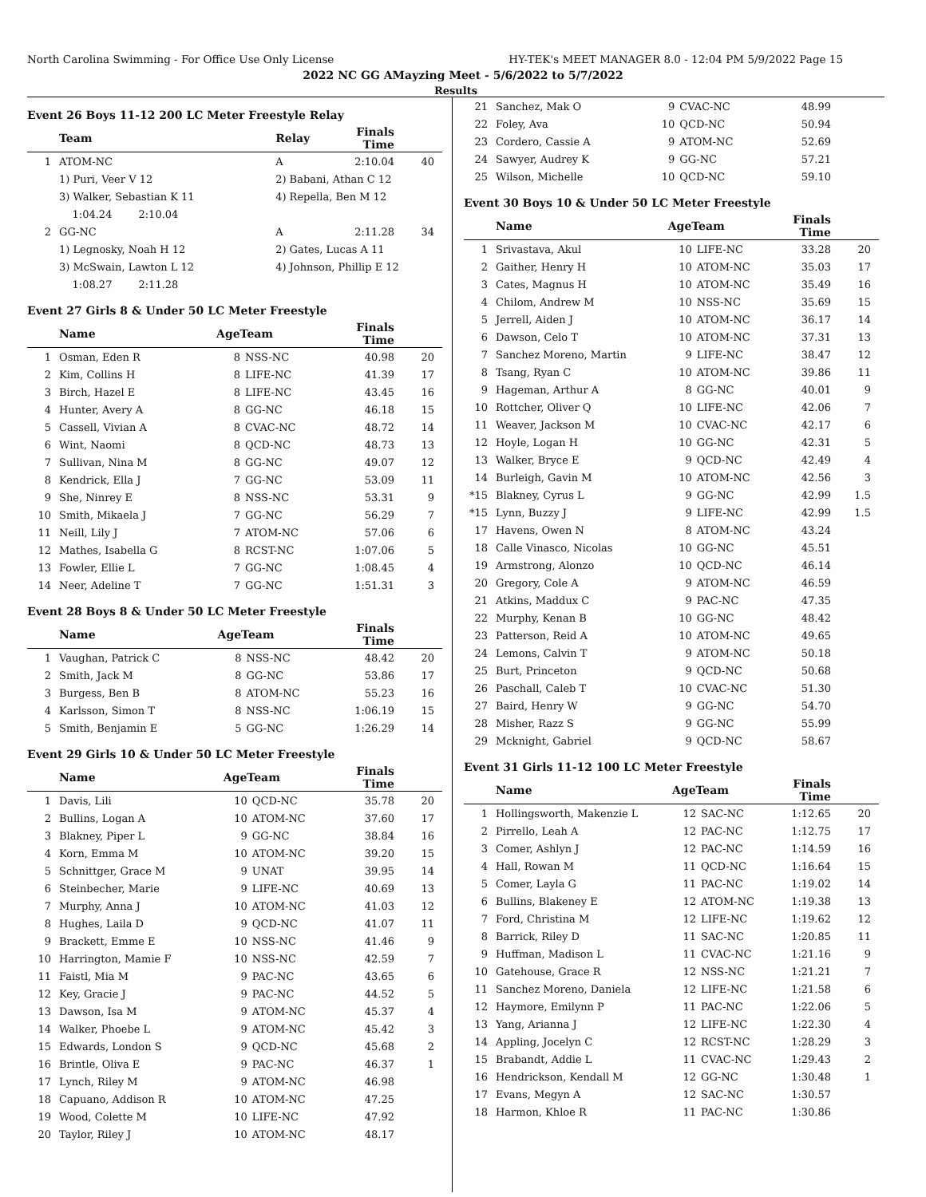North Carolina Swimming - For Office Use Only License HY-TEK's MEET MANAGER 8.0 - 12:04 PM 5/9/2022 Page 15
2022 NC GG AMayzing Meet - 5/6/2022 to 5/7/2022
Results
Event 26 Boys 11-12 200 LC Meter Freestyle Relay
| | Team | Relay | Finals Time | |
| --- | --- | --- | --- | --- |
| 1 | ATOM-NC | A | 2:10.04 | 40 |
| | 1) Puri, Veer V 12 | 2) Babani, Athan C 12 | | |
| | 3) Walker, Sebastian K 11 | 4) Repella, Ben M 12 | | |
| | 1:04.24 2:10.04 | | | |
| 2 | GG-NC | A | 2:11.28 | 34 |
| | 1) Legnosky, Noah H 12 | 2) Gates, Lucas A 11 | | |
| | 3) McSwain, Lawton L 12 | 4) Johnson, Phillip E 12 | | |
| | 1:08.27 2:11.28 | | | |
Event 27 Girls 8 & Under 50 LC Meter Freestyle
| | Name | AgeTeam | | Finals Time | |
| --- | --- | --- | --- | --- | --- |
| 1 | Osman, Eden R | 8 | NSS-NC | 40.98 | 20 |
| 2 | Kim, Collins H | 8 | LIFE-NC | 41.39 | 17 |
| 3 | Birch, Hazel E | 8 | LIFE-NC | 43.45 | 16 |
| 4 | Hunter, Avery A | 8 | GG-NC | 46.18 | 15 |
| 5 | Cassell, Vivian A | 8 | CVAC-NC | 48.72 | 14 |
| 6 | Wint, Naomi | 8 | QCD-NC | 48.73 | 13 |
| 7 | Sullivan, Nina M | 8 | GG-NC | 49.07 | 12 |
| 8 | Kendrick, Ella J | 7 | GG-NC | 53.09 | 11 |
| 9 | She, Ninrey E | 8 | NSS-NC | 53.31 | 9 |
| 10 | Smith, Mikaela J | 7 | GG-NC | 56.29 | 7 |
| 11 | Neill, Lily J | 7 | ATOM-NC | 57.06 | 6 |
| 12 | Mathes, Isabella G | 8 | RCST-NC | 1:07.06 | 5 |
| 13 | Fowler, Ellie L | 7 | GG-NC | 1:08.45 | 4 |
| 14 | Neer, Adeline T | 7 | GG-NC | 1:51.31 | 3 |
Event 28 Boys 8 & Under 50 LC Meter Freestyle
| | Name | AgeTeam | | Finals Time | |
| --- | --- | --- | --- | --- | --- |
| 1 | Vaughan, Patrick C | 8 | NSS-NC | 48.42 | 20 |
| 2 | Smith, Jack M | 8 | GG-NC | 53.86 | 17 |
| 3 | Burgess, Ben B | 8 | ATOM-NC | 55.23 | 16 |
| 4 | Karlsson, Simon T | 8 | NSS-NC | 1:06.19 | 15 |
| 5 | Smith, Benjamin E | 5 | GG-NC | 1:26.29 | 14 |
Event 29 Girls 10 & Under 50 LC Meter Freestyle
| | Name | AgeTeam | | Finals Time | |
| --- | --- | --- | --- | --- | --- |
| 1 | Davis, Lili | 10 | QCD-NC | 35.78 | 20 |
| 2 | Bullins, Logan A | 10 | ATOM-NC | 37.60 | 17 |
| 3 | Blakney, Piper L | 9 | GG-NC | 38.84 | 16 |
| 4 | Korn, Emma M | 10 | ATOM-NC | 39.20 | 15 |
| 5 | Schnittger, Grace M | 9 | UNAT | 39.95 | 14 |
| 6 | Steinbecher, Marie | 9 | LIFE-NC | 40.69 | 13 |
| 7 | Murphy, Anna J | 10 | ATOM-NC | 41.03 | 12 |
| 8 | Hughes, Laila D | 9 | QCD-NC | 41.07 | 11 |
| 9 | Brackett, Emme E | 10 | NSS-NC | 41.46 | 9 |
| 10 | Harrington, Mamie F | 10 | NSS-NC | 42.59 | 7 |
| 11 | Faistl, Mia M | 9 | PAC-NC | 43.65 | 6 |
| 12 | Key, Gracie J | 9 | PAC-NC | 44.52 | 5 |
| 13 | Dawson, Isa M | 9 | ATOM-NC | 45.37 | 4 |
| 14 | Walker, Phoebe L | 9 | ATOM-NC | 45.42 | 3 |
| 15 | Edwards, London S | 9 | QCD-NC | 45.68 | 2 |
| 16 | Brintle, Oliva E | 9 | PAC-NC | 46.37 | 1 |
| 17 | Lynch, Riley M | 9 | ATOM-NC | 46.98 | |
| 18 | Capuano, Addison R | 10 | ATOM-NC | 47.25 | |
| 19 | Wood, Colette M | 10 | LIFE-NC | 47.92 | |
| 20 | Taylor, Riley J | 10 | ATOM-NC | 48.17 | |
| 21 | Sanchez, Mak O | 9 | CVAC-NC | 48.99 | |
| 22 | Foley, Ava | 10 | QCD-NC | 50.94 | |
| 23 | Cordero, Cassie A | 9 | ATOM-NC | 52.69 | |
| 24 | Sawyer, Audrey K | 9 | GG-NC | 57.21 | |
| 25 | Wilson, Michelle | 10 | QCD-NC | 59.10 | |
Event 30 Boys 10 & Under 50 LC Meter Freestyle
| | Name | AgeTeam | | Finals Time | |
| --- | --- | --- | --- | --- | --- |
| 1 | Srivastava, Akul | 10 | LIFE-NC | 33.28 | 20 |
| 2 | Gaither, Henry H | 10 | ATOM-NC | 35.03 | 17 |
| 3 | Cates, Magnus H | 10 | ATOM-NC | 35.49 | 16 |
| 4 | Chilom, Andrew M | 10 | NSS-NC | 35.69 | 15 |
| 5 | Jerrell, Aiden J | 10 | ATOM-NC | 36.17 | 14 |
| 6 | Dawson, Celo T | 10 | ATOM-NC | 37.31 | 13 |
| 7 | Sanchez Moreno, Martin | 9 | LIFE-NC | 38.47 | 12 |
| 8 | Tsang, Ryan C | 10 | ATOM-NC | 39.86 | 11 |
| 9 | Hageman, Arthur A | 8 | GG-NC | 40.01 | 9 |
| 10 | Rottcher, Oliver Q | 10 | LIFE-NC | 42.06 | 7 |
| 11 | Weaver, Jackson M | 10 | CVAC-NC | 42.17 | 6 |
| 12 | Hoyle, Logan H | 10 | GG-NC | 42.31 | 5 |
| 13 | Walker, Bryce E | 9 | QCD-NC | 42.49 | 4 |
| 14 | Burleigh, Gavin M | 10 | ATOM-NC | 42.56 | 3 |
| *15 | Blakney, Cyrus L | 9 | GG-NC | 42.99 | 1.5 |
| *15 | Lynn, Buzzy J | 9 | LIFE-NC | 42.99 | 1.5 |
| 17 | Havens, Owen N | 8 | ATOM-NC | 43.24 | |
| 18 | Calle Vinasco, Nicolas | 10 | GG-NC | 45.51 | |
| 19 | Armstrong, Alonzo | 10 | QCD-NC | 46.14 | |
| 20 | Gregory, Cole A | 9 | ATOM-NC | 46.59 | |
| 21 | Atkins, Maddux C | 9 | PAC-NC | 47.35 | |
| 22 | Murphy, Kenan B | 10 | GG-NC | 48.42 | |
| 23 | Patterson, Reid A | 10 | ATOM-NC | 49.65 | |
| 24 | Lemons, Calvin T | 9 | ATOM-NC | 50.18 | |
| 25 | Burt, Princeton | 9 | QCD-NC | 50.68 | |
| 26 | Paschall, Caleb T | 10 | CVAC-NC | 51.30 | |
| 27 | Baird, Henry W | 9 | GG-NC | 54.70 | |
| 28 | Misher, Razz S | 9 | GG-NC | 55.99 | |
| 29 | Mcknight, Gabriel | 9 | QCD-NC | 58.67 | |
Event 31 Girls 11-12 100 LC Meter Freestyle
| | Name | AgeTeam | | Finals Time | |
| --- | --- | --- | --- | --- | --- |
| 1 | Hollingsworth, Makenzie L | 12 | SAC-NC | 1:12.65 | 20 |
| 2 | Pirrello, Leah A | 12 | PAC-NC | 1:12.75 | 17 |
| 3 | Comer, Ashlyn J | 12 | PAC-NC | 1:14.59 | 16 |
| 4 | Hall, Rowan M | 11 | QCD-NC | 1:16.64 | 15 |
| 5 | Comer, Layla G | 11 | PAC-NC | 1:19.02 | 14 |
| 6 | Bullins, Blakeney E | 12 | ATOM-NC | 1:19.38 | 13 |
| 7 | Ford, Christina M | 12 | LIFE-NC | 1:19.62 | 12 |
| 8 | Barrick, Riley D | 11 | SAC-NC | 1:20.85 | 11 |
| 9 | Huffman, Madison L | 11 | CVAC-NC | 1:21.16 | 9 |
| 10 | Gatehouse, Grace R | 12 | NSS-NC | 1:21.21 | 7 |
| 11 | Sanchez Moreno, Daniela | 12 | LIFE-NC | 1:21.58 | 6 |
| 12 | Haymore, Emilynn P | 11 | PAC-NC | 1:22.06 | 5 |
| 13 | Yang, Arianna J | 12 | LIFE-NC | 1:22.30 | 4 |
| 14 | Appling, Jocelyn C | 12 | RCST-NC | 1:28.29 | 3 |
| 15 | Brabandt, Addie L | 11 | CVAC-NC | 1:29.43 | 2 |
| 16 | Hendrickson, Kendall M | 12 | GG-NC | 1:30.48 | 1 |
| 17 | Evans, Megyn A | 12 | SAC-NC | 1:30.57 | |
| 18 | Harmon, Khloe R | 11 | PAC-NC | 1:30.86 | |